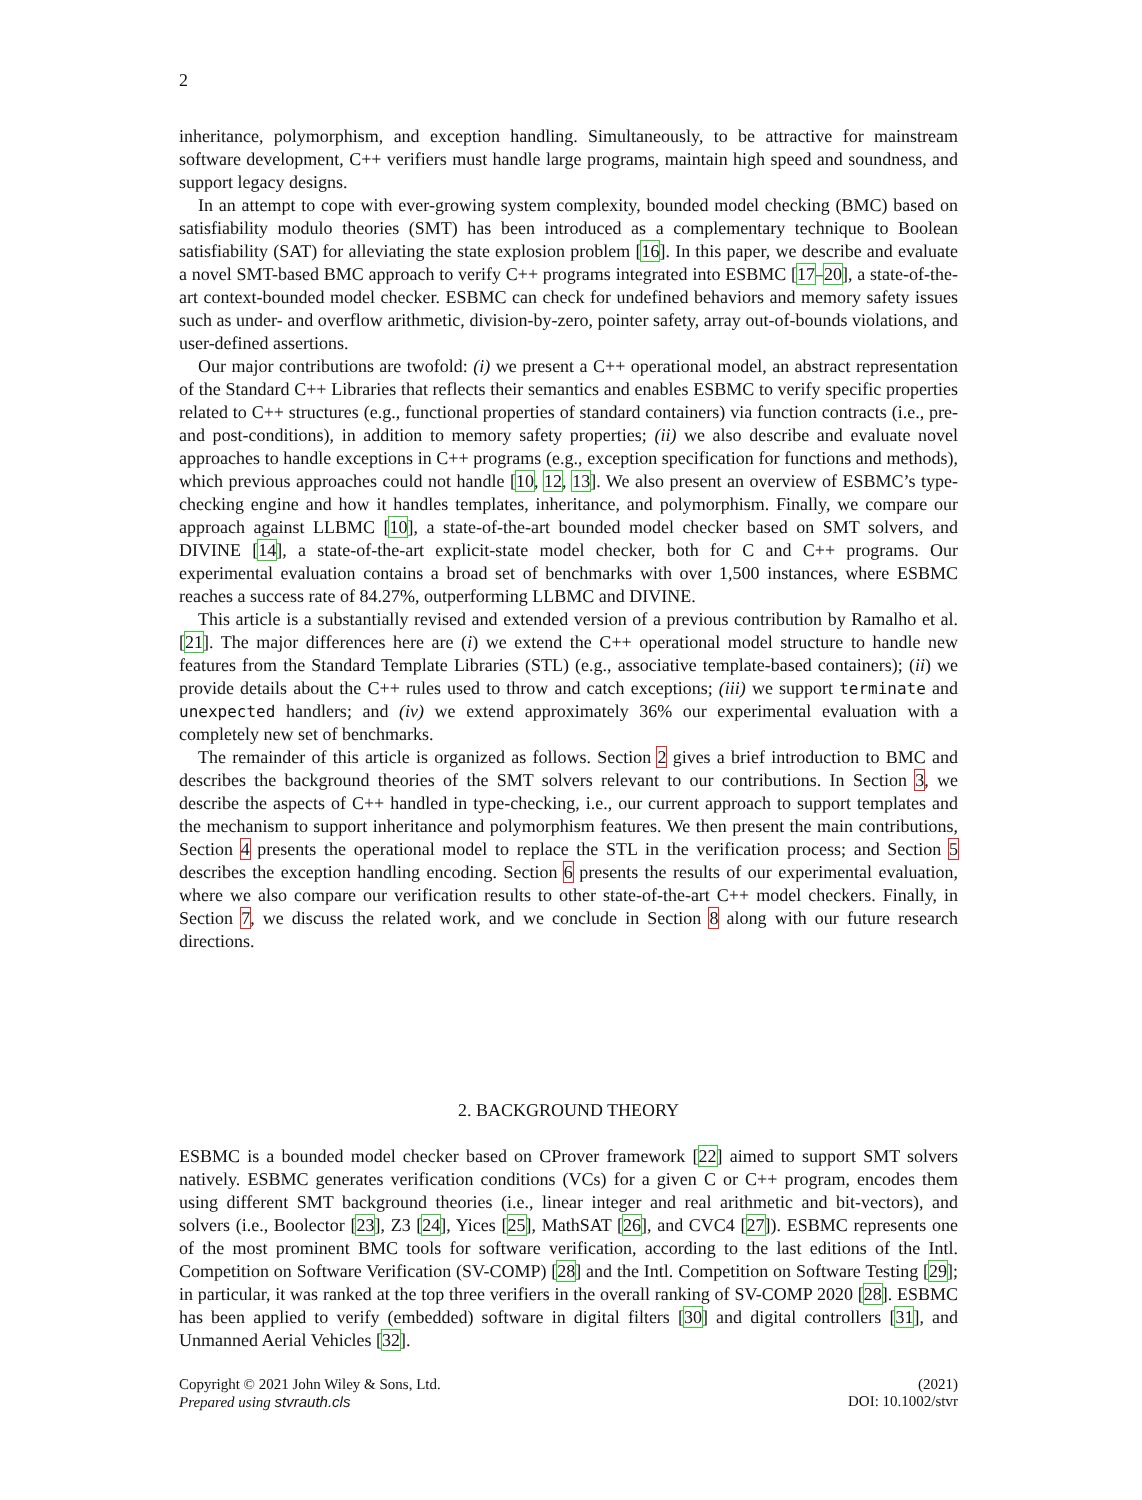2
inheritance, polymorphism, and exception handling. Simultaneously, to be attractive for mainstream software development, C++ verifiers must handle large programs, maintain high speed and soundness, and support legacy designs.
In an attempt to cope with ever-growing system complexity, bounded model checking (BMC) based on satisfiability modulo theories (SMT) has been introduced as a complementary technique to Boolean satisfiability (SAT) for alleviating the state explosion problem [16]. In this paper, we describe and evaluate a novel SMT-based BMC approach to verify C++ programs integrated into ESBMC [17–20], a state-of-the-art context-bounded model checker. ESBMC can check for undefined behaviors and memory safety issues such as under- and overflow arithmetic, division-by-zero, pointer safety, array out-of-bounds violations, and user-defined assertions.
Our major contributions are twofold: (i) we present a C++ operational model, an abstract representation of the Standard C++ Libraries that reflects their semantics and enables ESBMC to verify specific properties related to C++ structures (e.g., functional properties of standard containers) via function contracts (i.e., pre- and post-conditions), in addition to memory safety properties; (ii) we also describe and evaluate novel approaches to handle exceptions in C++ programs (e.g., exception specification for functions and methods), which previous approaches could not handle [10, 12, 13]. We also present an overview of ESBMC’s type-checking engine and how it handles templates, inheritance, and polymorphism. Finally, we compare our approach against LLBMC [10], a state-of-the-art bounded model checker based on SMT solvers, and DIVINE [14], a state-of-the-art explicit-state model checker, both for C and C++ programs. Our experimental evaluation contains a broad set of benchmarks with over 1,500 instances, where ESBMC reaches a success rate of 84.27%, outperforming LLBMC and DIVINE.
This article is a substantially revised and extended version of a previous contribution by Ramalho et al. [21]. The major differences here are (i) we extend the C++ operational model structure to handle new features from the Standard Template Libraries (STL) (e.g., associative template-based containers); (ii) we provide details about the C++ rules used to throw and catch exceptions; (iii) we support terminate and unexpected handlers; and (iv) we extend approximately 36% our experimental evaluation with a completely new set of benchmarks.
The remainder of this article is organized as follows. Section 2 gives a brief introduction to BMC and describes the background theories of the SMT solvers relevant to our contributions. In Section 3, we describe the aspects of C++ handled in type-checking, i.e., our current approach to support templates and the mechanism to support inheritance and polymorphism features. We then present the main contributions, Section 4 presents the operational model to replace the STL in the verification process; and Section 5 describes the exception handling encoding. Section 6 presents the results of our experimental evaluation, where we also compare our verification results to other state-of-the-art C++ model checkers. Finally, in Section 7, we discuss the related work, and we conclude in Section 8 along with our future research directions.
2. BACKGROUND THEORY
ESBMC is a bounded model checker based on CProver framework [22] aimed to support SMT solvers natively. ESBMC generates verification conditions (VCs) for a given C or C++ program, encodes them using different SMT background theories (i.e., linear integer and real arithmetic and bit-vectors), and solvers (i.e., Boolector [23], Z3 [24], Yices [25], MathSAT [26], and CVC4 [27]). ESBMC represents one of the most prominent BMC tools for software verification, according to the last editions of the Intl. Competition on Software Verification (SV-COMP) [28] and the Intl. Competition on Software Testing [29]; in particular, it was ranked at the top three verifiers in the overall ranking of SV-COMP 2020 [28]. ESBMC has been applied to verify (embedded) software in digital filters [30] and digital controllers [31], and Unmanned Aerial Vehicles [32].
Copyright © 2021 John Wiley & Sons, Ltd.
Prepared using stvrauth.cls
(2021)
DOI: 10.1002/stvr